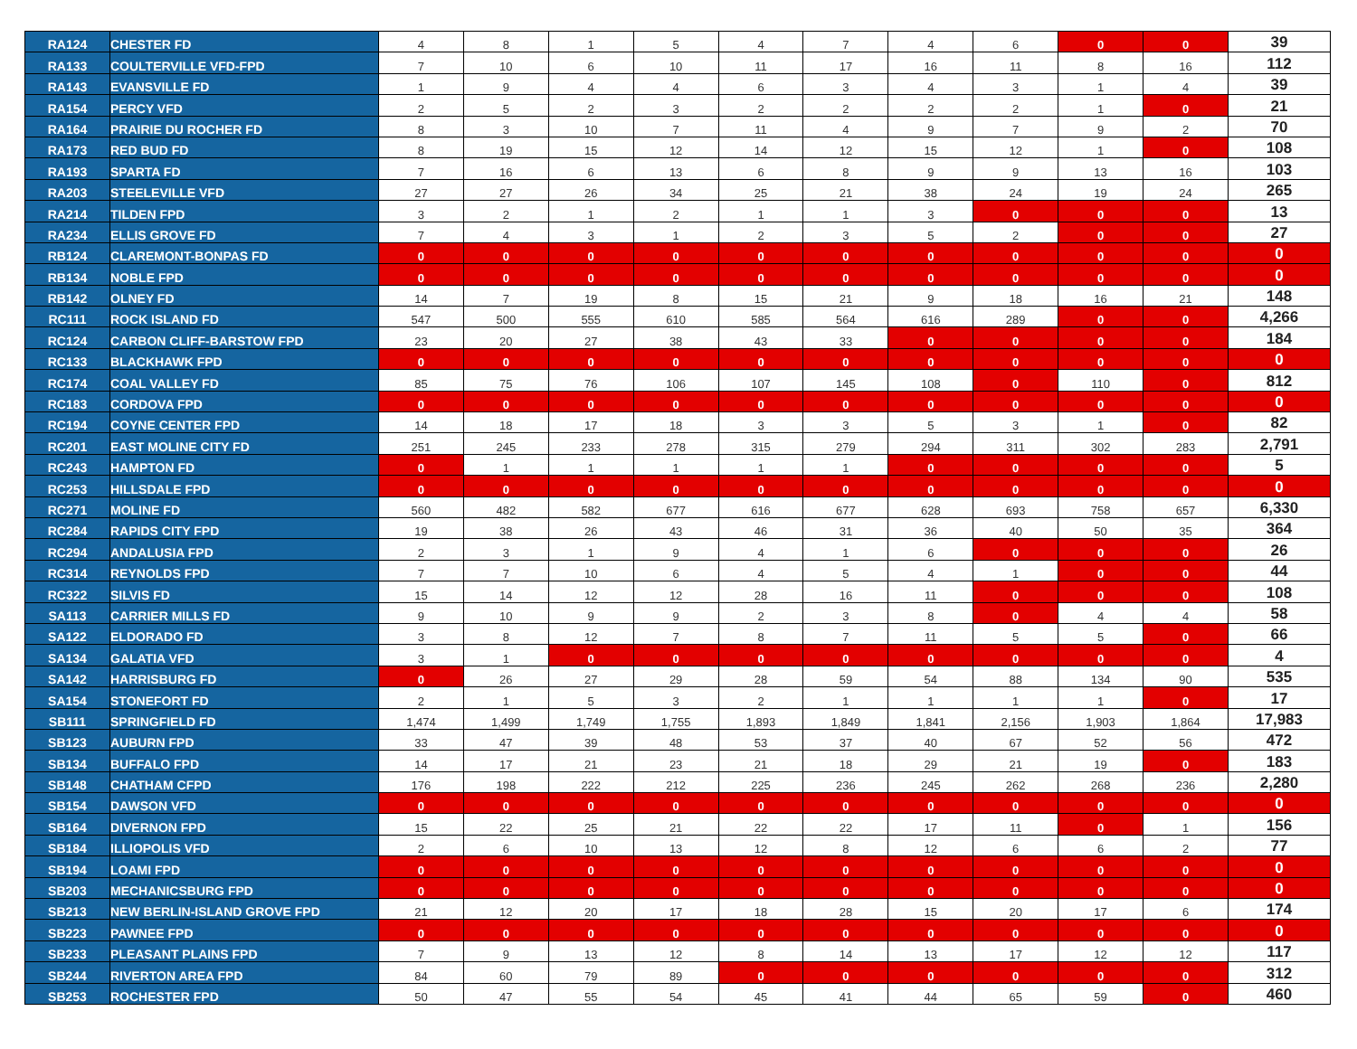| RA124 | CHESTER FD | 4 | 8 | 1 | 5 | 4 | 7 | 4 | 6 | 0 | 0 | 39 |
| RA133 | COULTERVILLE VFD-FPD | 7 | 10 | 6 | 10 | 11 | 17 | 16 | 11 | 8 | 16 | 112 |
| RA143 | EVANSVILLE FD | 1 | 9 | 4 | 4 | 6 | 3 | 4 | 3 | 1 | 4 | 39 |
| RA154 | PERCY VFD | 2 | 5 | 2 | 3 | 2 | 2 | 2 | 2 | 1 | 0 | 21 |
| RA164 | PRAIRIE DU ROCHER FD | 8 | 3 | 10 | 7 | 11 | 4 | 9 | 7 | 9 | 2 | 70 |
| RA173 | RED BUD FD | 8 | 19 | 15 | 12 | 14 | 12 | 15 | 12 | 1 | 0 | 108 |
| RA193 | SPARTA FD | 7 | 16 | 6 | 13 | 6 | 8 | 9 | 9 | 13 | 16 | 103 |
| RA203 | STEELEVILLE VFD | 27 | 27 | 26 | 34 | 25 | 21 | 38 | 24 | 19 | 24 | 265 |
| RA214 | TILDEN FPD | 3 | 2 | 1 | 2 | 1 | 1 | 3 | 0 | 0 | 0 | 13 |
| RA234 | ELLIS GROVE FD | 7 | 4 | 3 | 1 | 2 | 3 | 5 | 2 | 0 | 0 | 27 |
| RB124 | CLAREMONT-BONPAS FD | 0 | 0 | 0 | 0 | 0 | 0 | 0 | 0 | 0 | 0 | 0 |
| RB134 | NOBLE FPD | 0 | 0 | 0 | 0 | 0 | 0 | 0 | 0 | 0 | 0 | 0 |
| RB142 | OLNEY FD | 14 | 7 | 19 | 8 | 15 | 21 | 9 | 18 | 16 | 21 | 148 |
| RC111 | ROCK ISLAND FD | 547 | 500 | 555 | 610 | 585 | 564 | 616 | 289 | 0 | 0 | 4,266 |
| RC124 | CARBON CLIFF-BARSTOW FPD | 23 | 20 | 27 | 38 | 43 | 33 | 0 | 0 | 0 | 0 | 184 |
| RC133 | BLACKHAWK FPD | 0 | 0 | 0 | 0 | 0 | 0 | 0 | 0 | 0 | 0 | 0 |
| RC174 | COAL VALLEY FD | 85 | 75 | 76 | 106 | 107 | 145 | 108 | 0 | 110 | 0 | 812 |
| RC183 | CORDOVA FPD | 0 | 0 | 0 | 0 | 0 | 0 | 0 | 0 | 0 | 0 | 0 |
| RC194 | COYNE CENTER FPD | 14 | 18 | 17 | 18 | 3 | 3 | 5 | 3 | 1 | 0 | 82 |
| RC201 | EAST MOLINE CITY FD | 251 | 245 | 233 | 278 | 315 | 279 | 294 | 311 | 302 | 283 | 2,791 |
| RC243 | HAMPTON FD | 0 | 1 | 1 | 1 | 1 | 1 | 0 | 0 | 0 | 0 | 5 |
| RC253 | HILLSDALE FPD | 0 | 0 | 0 | 0 | 0 | 0 | 0 | 0 | 0 | 0 | 0 |
| RC271 | MOLINE FD | 560 | 482 | 582 | 677 | 616 | 677 | 628 | 693 | 758 | 657 | 6,330 |
| RC284 | RAPIDS CITY FPD | 19 | 38 | 26 | 43 | 46 | 31 | 36 | 40 | 50 | 35 | 364 |
| RC294 | ANDALUSIA FPD | 2 | 3 | 1 | 9 | 4 | 1 | 6 | 0 | 0 | 0 | 26 |
| RC314 | REYNOLDS FPD | 7 | 7 | 10 | 6 | 4 | 5 | 4 | 1 | 0 | 0 | 44 |
| RC322 | SILVIS FD | 15 | 14 | 12 | 12 | 28 | 16 | 11 | 0 | 0 | 0 | 108 |
| SA113 | CARRIER MILLS FD | 9 | 10 | 9 | 9 | 2 | 3 | 8 | 0 | 4 | 4 | 58 |
| SA122 | ELDORADO FD | 3 | 8 | 12 | 7 | 8 | 7 | 11 | 5 | 5 | 0 | 66 |
| SA134 | GALATIA VFD | 3 | 1 | 0 | 0 | 0 | 0 | 0 | 0 | 0 | 0 | 4 |
| SA142 | HARRISBURG FD | 0 | 26 | 27 | 29 | 28 | 59 | 54 | 88 | 134 | 90 | 535 |
| SA154 | STONEFORT FD | 2 | 1 | 5 | 3 | 2 | 1 | 1 | 1 | 1 | 0 | 17 |
| SB111 | SPRINGFIELD FD | 1,474 | 1,499 | 1,749 | 1,755 | 1,893 | 1,849 | 1,841 | 2,156 | 1,903 | 1,864 | 17,983 |
| SB123 | AUBURN FPD | 33 | 47 | 39 | 48 | 53 | 37 | 40 | 67 | 52 | 56 | 472 |
| SB134 | BUFFALO FPD | 14 | 17 | 21 | 23 | 21 | 18 | 29 | 21 | 19 | 0 | 183 |
| SB148 | CHATHAM CFPD | 176 | 198 | 222 | 212 | 225 | 236 | 245 | 262 | 268 | 236 | 2,280 |
| SB154 | DAWSON VFD | 0 | 0 | 0 | 0 | 0 | 0 | 0 | 0 | 0 | 0 | 0 |
| SB164 | DIVERNON FPD | 15 | 22 | 25 | 21 | 22 | 22 | 17 | 11 | 0 | 1 | 156 |
| SB184 | ILLIOPOLIS VFD | 2 | 6 | 10 | 13 | 12 | 8 | 12 | 6 | 6 | 2 | 77 |
| SB194 | LOAMI FPD | 0 | 0 | 0 | 0 | 0 | 0 | 0 | 0 | 0 | 0 | 0 |
| SB203 | MECHANICSBURG FPD | 0 | 0 | 0 | 0 | 0 | 0 | 0 | 0 | 0 | 0 | 0 |
| SB213 | NEW BERLIN-ISLAND GROVE FPD | 21 | 12 | 20 | 17 | 18 | 28 | 15 | 20 | 17 | 6 | 174 |
| SB223 | PAWNEE FPD | 0 | 0 | 0 | 0 | 0 | 0 | 0 | 0 | 0 | 0 | 0 |
| SB233 | PLEASANT PLAINS FPD | 7 | 9 | 13 | 12 | 8 | 14 | 13 | 17 | 12 | 12 | 117 |
| SB244 | RIVERTON AREA FPD | 84 | 60 | 79 | 89 | 0 | 0 | 0 | 0 | 0 | 0 | 312 |
| SB253 | ROCHESTER FPD | 50 | 47 | 55 | 54 | 45 | 41 | 44 | 65 | 59 | 0 | 460 |